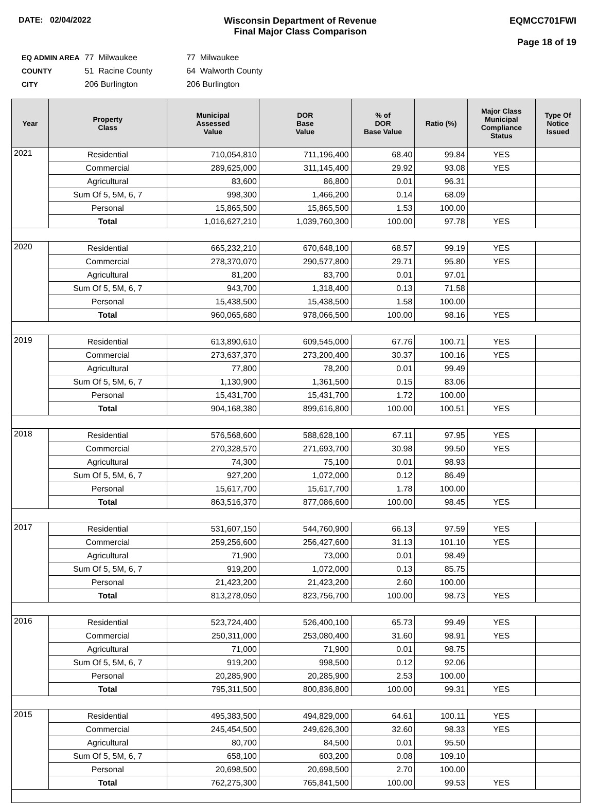DATE: 02/04/2022 Wisconsin Department of Revenue
Final Major Class Comparison
EQMCC701FWI
Page 18 of 19
| EQ ADMIN AREA | 77 Milwaukee | 77 Milwaukee |
| COUNTY | 51 Racine County | 64 Walworth County |
| CITY | 206 Burlington | 206 Burlington |
| Year | Property Class | Municipal Assessed Value | DOR Base Value | % of DOR Base Value | Ratio (%) | Major Class Municipal Compliance Status | Type Of Notice Issued |
| --- | --- | --- | --- | --- | --- | --- | --- |
| 2021 | Residential | 710,054,810 | 711,196,400 | 68.40 | 99.84 | YES | |
| | Commercial | 289,625,000 | 311,145,400 | 29.92 | 93.08 | YES | |
| | Agricultural | 83,600 | 86,800 | 0.01 | 96.31 | | |
| | Sum Of 5, 5M, 6, 7 | 998,300 | 1,466,200 | 0.14 | 68.09 | | |
| | Personal | 15,865,500 | 15,865,500 | 1.53 | 100.00 | | |
| | Total | 1,016,627,210 | 1,039,760,300 | 100.00 | 97.78 | YES | |
| 2020 | Residential | 665,232,210 | 670,648,100 | 68.57 | 99.19 | YES | |
| | Commercial | 278,370,070 | 290,577,800 | 29.71 | 95.80 | YES | |
| | Agricultural | 81,200 | 83,700 | 0.01 | 97.01 | | |
| | Sum Of 5, 5M, 6, 7 | 943,700 | 1,318,400 | 0.13 | 71.58 | | |
| | Personal | 15,438,500 | 15,438,500 | 1.58 | 100.00 | | |
| | Total | 960,065,680 | 978,066,500 | 100.00 | 98.16 | YES | |
| 2019 | Residential | 613,890,610 | 609,545,000 | 67.76 | 100.71 | YES | |
| | Commercial | 273,637,370 | 273,200,400 | 30.37 | 100.16 | YES | |
| | Agricultural | 77,800 | 78,200 | 0.01 | 99.49 | | |
| | Sum Of 5, 5M, 6, 7 | 1,130,900 | 1,361,500 | 0.15 | 83.06 | | |
| | Personal | 15,431,700 | 15,431,700 | 1.72 | 100.00 | | |
| | Total | 904,168,380 | 899,616,800 | 100.00 | 100.51 | YES | |
| 2018 | Residential | 576,568,600 | 588,628,100 | 67.11 | 97.95 | YES | |
| | Commercial | 270,328,570 | 271,693,700 | 30.98 | 99.50 | YES | |
| | Agricultural | 74,300 | 75,100 | 0.01 | 98.93 | | |
| | Sum Of 5, 5M, 6, 7 | 927,200 | 1,072,000 | 0.12 | 86.49 | | |
| | Personal | 15,617,700 | 15,617,700 | 1.78 | 100.00 | | |
| | Total | 863,516,370 | 877,086,600 | 100.00 | 98.45 | YES | |
| 2017 | Residential | 531,607,150 | 544,760,900 | 66.13 | 97.59 | YES | |
| | Commercial | 259,256,600 | 256,427,600 | 31.13 | 101.10 | YES | |
| | Agricultural | 71,900 | 73,000 | 0.01 | 98.49 | | |
| | Sum Of 5, 5M, 6, 7 | 919,200 | 1,072,000 | 0.13 | 85.75 | | |
| | Personal | 21,423,200 | 21,423,200 | 2.60 | 100.00 | | |
| | Total | 813,278,050 | 823,756,700 | 100.00 | 98.73 | YES | |
| 2016 | Residential | 523,724,400 | 526,400,100 | 65.73 | 99.49 | YES | |
| | Commercial | 250,311,000 | 253,080,400 | 31.60 | 98.91 | YES | |
| | Agricultural | 71,000 | 71,900 | 0.01 | 98.75 | | |
| | Sum Of 5, 5M, 6, 7 | 919,200 | 998,500 | 0.12 | 92.06 | | |
| | Personal | 20,285,900 | 20,285,900 | 2.53 | 100.00 | | |
| | Total | 795,311,500 | 800,836,800 | 100.00 | 99.31 | YES | |
| 2015 | Residential | 495,383,500 | 494,829,000 | 64.61 | 100.11 | YES | |
| | Commercial | 245,454,500 | 249,626,300 | 32.60 | 98.33 | YES | |
| | Agricultural | 80,700 | 84,500 | 0.01 | 95.50 | | |
| | Sum Of 5, 5M, 6, 7 | 658,100 | 603,200 | 0.08 | 109.10 | | |
| | Personal | 20,698,500 | 20,698,500 | 2.70 | 100.00 | | |
| | Total | 762,275,300 | 765,841,500 | 100.00 | 99.53 | YES | |